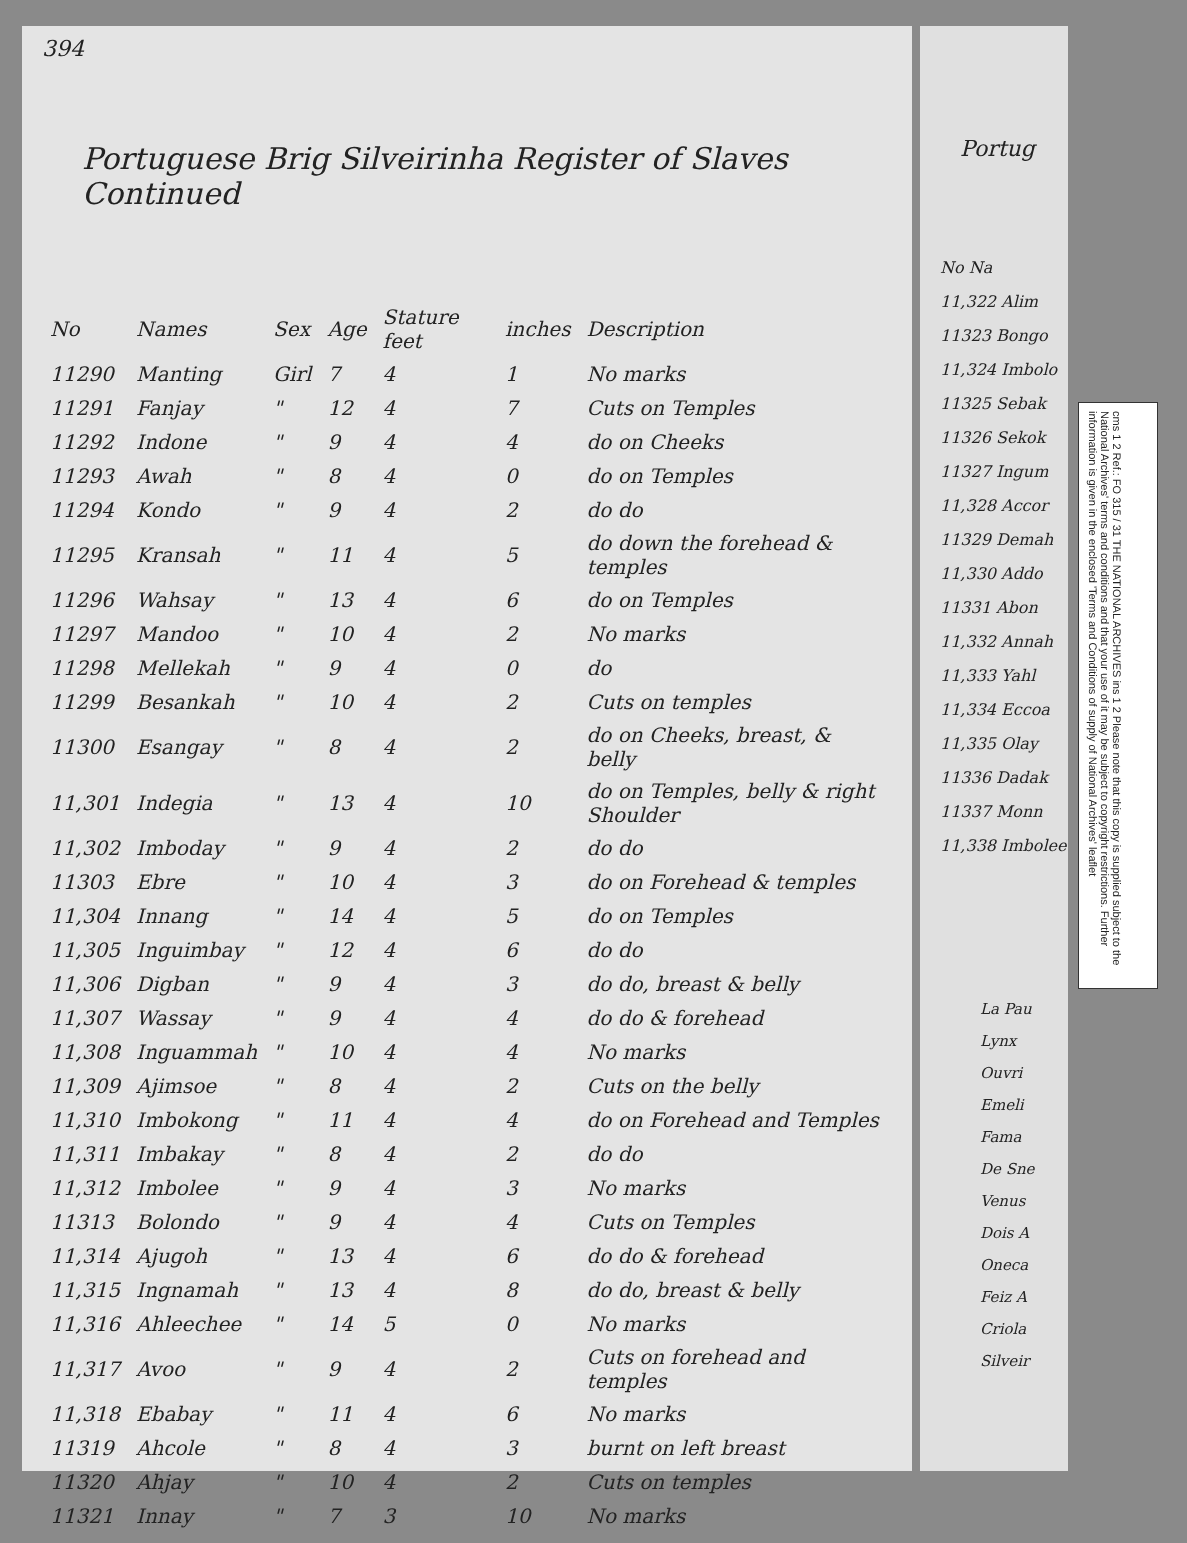394
Portuguese Brig Silveirinha Register of Slaves Continued
| No | Names | Sex | Age | Stature feet | inches | Description |
| --- | --- | --- | --- | --- | --- | --- |
| 11290 | Manting | Girl | 7 | 4 | 1 | No marks |
| 11291 | Fanjay | " | 12 | 4 | 7 | Cuts on Temples |
| 11292 | Indone | " | 9 | 4 | 4 | do on Cheeks |
| 11293 | Awah | " | 8 | 4 | 0 | do on Temples |
| 11294 | Kondo | " | 9 | 4 | 2 | do do |
| 11295 | Kransah | " | 11 | 4 | 5 | do down the forehead & temples |
| 11296 | Wahsay | " | 13 | 4 | 6 | do on Temples |
| 11297 | Mandoo | " | 10 | 4 | 2 | No marks |
| 11298 | Mellekah | " | 9 | 4 | 0 | do |
| 11299 | Besankah | " | 10 | 4 | 2 | Cuts on temples |
| 11300 | Esangay | " | 8 | 4 | 2 | do on Cheeks, breast, & belly |
| 11,301 | Indegia | " | 13 | 4 | 10 | do on Temples, belly & right Shoulder |
| 11,302 | Imboday | " | 9 | 4 | 2 | do do |
| 11303 | Ebre | " | 10 | 4 | 3 | do on Forehead & temples |
| 11,304 | Innang | " | 14 | 4 | 5 | do on Temples |
| 11,305 | Inguimbay | " | 12 | 4 | 6 | do do |
| 11,306 | Digban | " | 9 | 4 | 3 | do do, breast & belly |
| 11,307 | Wassay | " | 9 | 4 | 4 | do do & forehead |
| 11,308 | Inguammah | " | 10 | 4 | 4 | No marks |
| 11,309 | Ajimsoe | " | 8 | 4 | 2 | Cuts on the belly |
| 11,310 | Imbokong | " | 11 | 4 | 4 | do on Forehead and Temples |
| 11,311 | Imbakay | " | 8 | 4 | 2 | do do |
| 11,312 | Imbolee | " | 9 | 4 | 3 | No marks |
| 11313 | Bolondo | " | 9 | 4 | 4 | Cuts on Temples |
| 11,314 | Ajugoh | " | 13 | 4 | 6 | do do & forehead |
| 11,315 | Ingnamah | " | 13 | 4 | 8 | do do, breast & belly |
| 11,316 | Ahleechee | " | 14 | 5 | 0 | No marks |
| 11,317 | Avoo | " | 9 | 4 | 2 | Cuts on forehead and temples |
| 11,318 | Ebabay | " | 11 | 4 | 6 | No marks |
| 11319 | Ahcole | " | 8 | 4 | 3 | burnt on left breast |
| 11320 | Ahjay | " | 10 | 4 | 2 | Cuts on temples |
| 11321 | Innay | " | 7 | 3 | 10 | No marks |
Portug
No Na
11,322 Alim
11323 Bongo
11,324 Imbolo
11325 Sebak
11326 Sekok
11327 Ingum
11,328 Accor
11329 Demah
11,330 Addo
11331 Abon
11,332 Annah
11,333 Yahl
11,334 Eccoa
11,335 Olay
11336 Dadak
11337 Monn
11,338 Imbolee
La Pau
Lynx
Ouvri
Emeli
Fama
De Sne
Venus
Dois A
Oneca
Feiz A
Criola
Silveir
cms 1 2 Ref.: FO 315 / 31 THE NATIONAL ARCHIVES ins 1 2 Please note that this copy is supplied subject to the National Archives' terms and conditions and that your use of it may be subject to copyright restrictions. Further information is given in the enclosed 'Terms and Conditions of supply of National Archives' leaflet